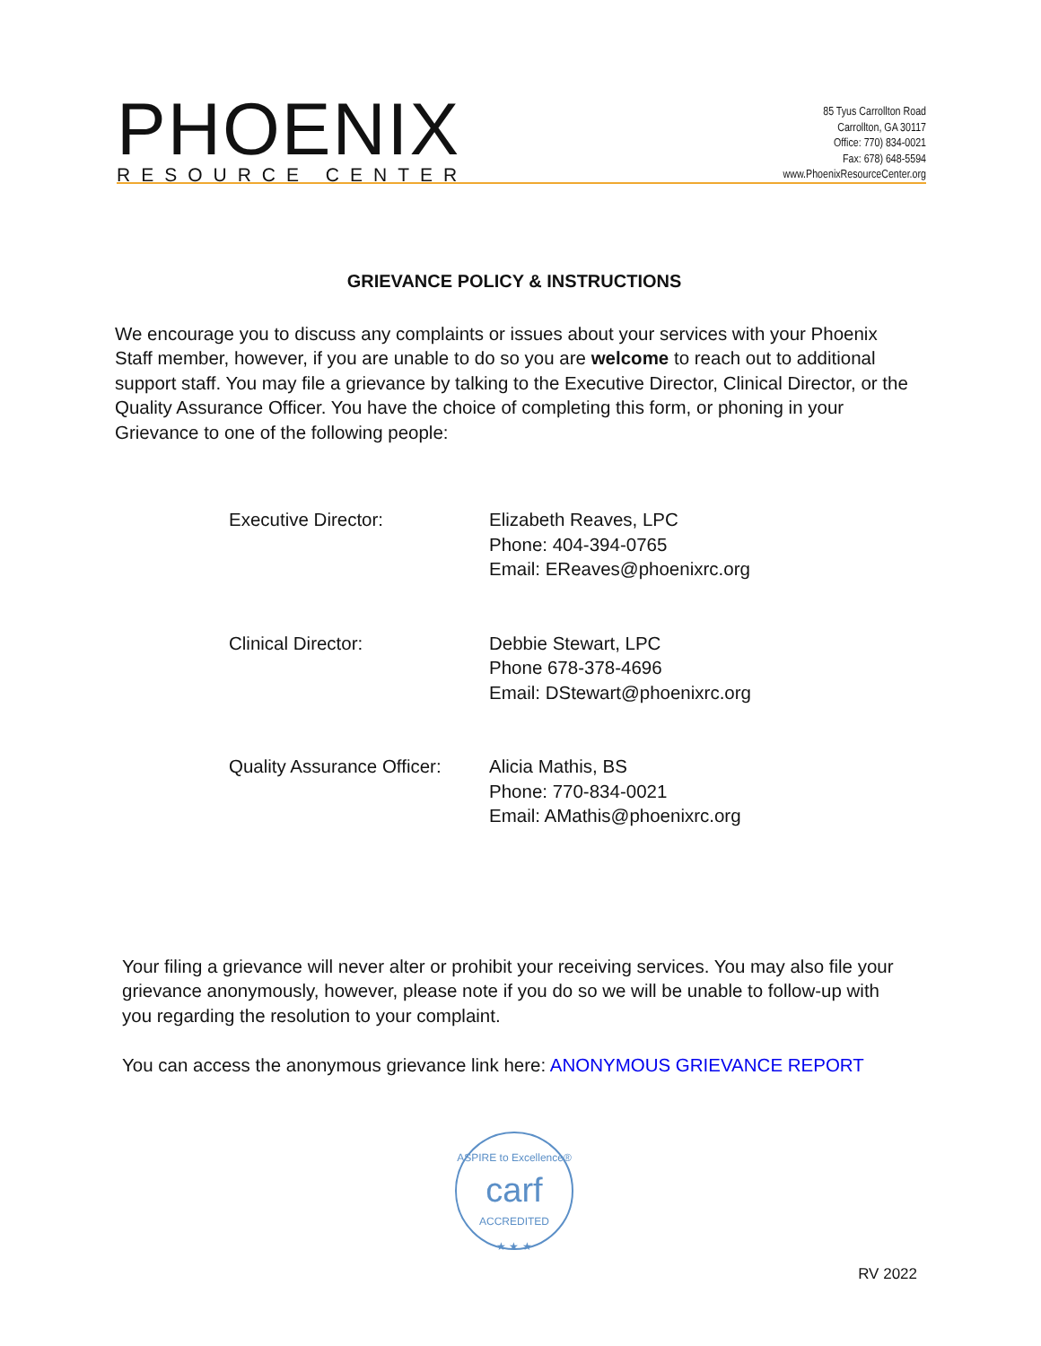PHOENIX
RESOURCE CENTER
85 Tyus Carrollton Road
Carrollton, GA 30117
Office: 770) 834-0021
Fax: 678) 648-5594
www.PhoenixResourceCenter.org
GRIEVANCE POLICY & INSTRUCTIONS
We encourage you to discuss any complaints or issues about your services with your Phoenix Staff member, however, if you are unable to do so you are welcome to reach out to additional support staff. You may file a grievance by talking to the Executive Director, Clinical Director, or the Quality Assurance Officer. You have the choice of completing this form, or phoning in your Grievance to one of the following people:
Executive Director: Elizabeth Reaves, LPC
Phone: 404-394-0765
Email: EReaves@phoenixrc.org
Clinical Director: Debbie Stewart, LPC
Phone 678-378-4696
Email: DStewart@phoenixrc.org
Quality Assurance Officer:
Alicia Mathis, BS
Phone: 770-834-0021
Email: AMathis@phoenixrc.org
Your filing a grievance will never alter or prohibit your receiving services. You may also file your grievance anonymously, however, please note if you do so we will be unable to follow-up with you regarding the resolution to your complaint.
You can access the anonymous grievance link here: ANONYMOUS GRIEVANCE REPORT
ASPIRE to Excellence®
carf
ACCREDITED
★ ★ ★
RV 2022